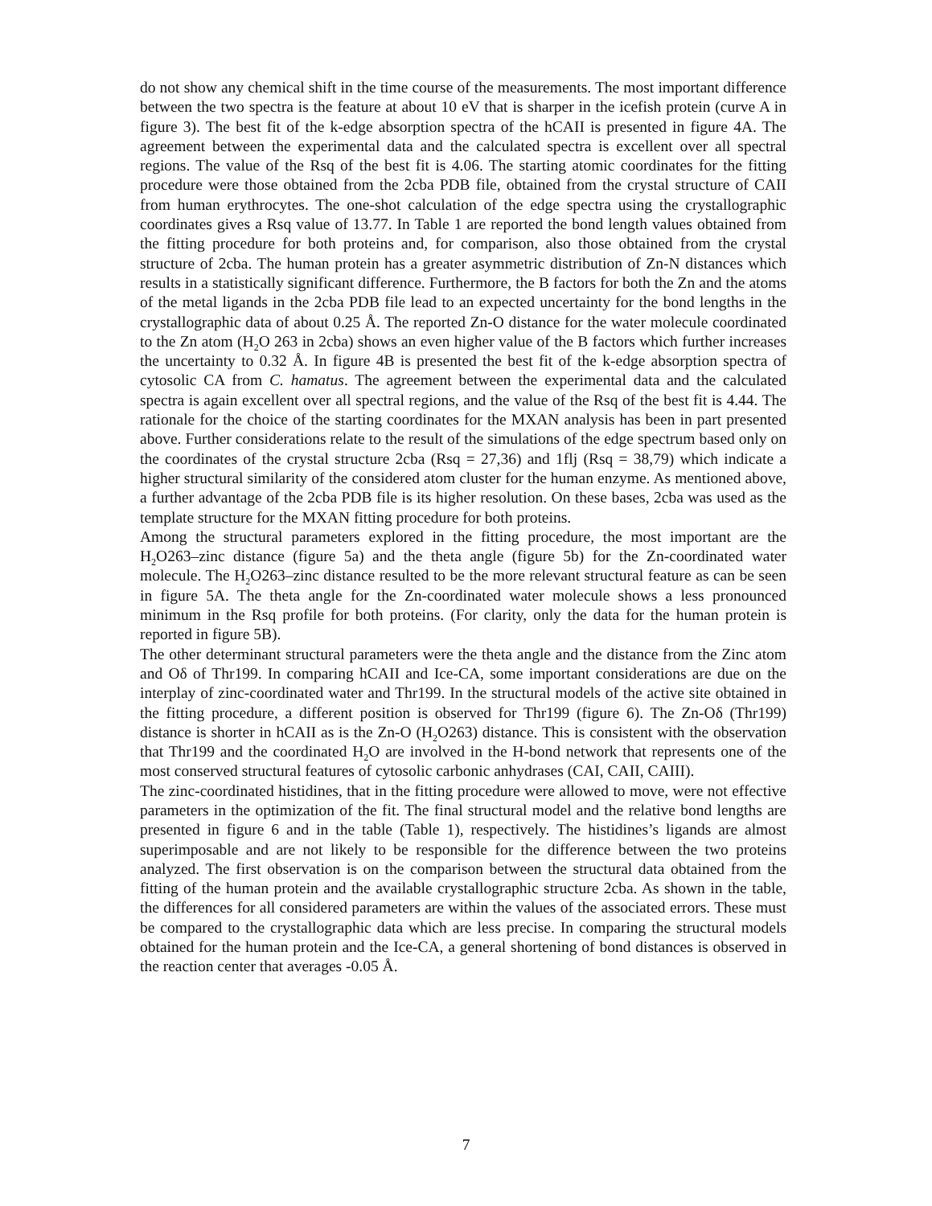do not show any chemical shift in the time course of the measurements. The most important difference between the two spectra is the feature at about 10 eV that is sharper in the icefish protein (curve A in figure 3). The best fit of the k-edge absorption spectra of the hCAII is presented in figure 4A. The agreement between the experimental data and the calculated spectra is excellent over all spectral regions. The value of the Rsq of the best fit is 4.06. The starting atomic coordinates for the fitting procedure were those obtained from the 2cba PDB file, obtained from the crystal structure of CAII from human erythrocytes. The one-shot calculation of the edge spectra using the crystallographic coordinates gives a Rsq value of 13.77. In Table 1 are reported the bond length values obtained from the fitting procedure for both proteins and, for comparison, also those obtained from the crystal structure of 2cba. The human protein has a greater asymmetric distribution of Zn-N distances which results in a statistically significant difference. Furthermore, the B factors for both the Zn and the atoms of the metal ligands in the 2cba PDB file lead to an expected uncertainty for the bond lengths in the crystallographic data of about 0.25 Å. The reported Zn-O distance for the water molecule coordinated to the Zn atom (H<sub>2</sub>O 263 in 2cba) shows an even higher value of the B factors which further increases the uncertainty to 0.32 Å. In figure 4B is presented the best fit of the k-edge absorption spectra of cytosolic CA from C. hamatus. The agreement between the experimental data and the calculated spectra is again excellent over all spectral regions, and the value of the Rsq of the best fit is 4.44. The rationale for the choice of the starting coordinates for the MXAN analysis has been in part presented above. Further considerations relate to the result of the simulations of the edge spectrum based only on the coordinates of the crystal structure 2cba (Rsq = 27,36) and 1flj (Rsq = 38,79) which indicate a higher structural similarity of the considered atom cluster for the human enzyme. As mentioned above, a further advantage of the 2cba PDB file is its higher resolution. On these bases, 2cba was used as the template structure for the MXAN fitting procedure for both proteins.
Among the structural parameters explored in the fitting procedure, the most important are the H<sub>2</sub>O263–zinc distance (figure 5a) and the theta angle (figure 5b) for the Zn-coordinated water molecule. The H<sub>2</sub>O263–zinc distance resulted to be the more relevant structural feature as can be seen in figure 5A. The theta angle for the Zn-coordinated water molecule shows a less pronounced minimum in the Rsq profile for both proteins. (For clarity, only the data for the human protein is reported in figure 5B).
The other determinant structural parameters were the theta angle and the distance from the Zinc atom and Oδ of Thr199. In comparing hCAII and Ice-CA, some important considerations are due on the interplay of zinc-coordinated water and Thr199. In the structural models of the active site obtained in the fitting procedure, a different position is observed for Thr199 (figure 6). The Zn-Oδ (Thr199) distance is shorter in hCAII as is the Zn-O (H<sub>2</sub>O263) distance. This is consistent with the observation that Thr199 and the coordinated H<sub>2</sub>O are involved in the H-bond network that represents one of the most conserved structural features of cytosolic carbonic anhydrases (CAI, CAII, CAIII).
The zinc-coordinated histidines, that in the fitting procedure were allowed to move, were not effective parameters in the optimization of the fit. The final structural model and the relative bond lengths are presented in figure 6 and in the table (Table 1), respectively. The histidines’s ligands are almost superimposable and are not likely to be responsible for the difference between the two proteins analyzed. The first observation is on the comparison between the structural data obtained from the fitting of the human protein and the available crystallographic structure 2cba. As shown in the table, the differences for all considered parameters are within the values of the associated errors. These must be compared to the crystallographic data which are less precise. In comparing the structural models obtained for the human protein and the Ice-CA, a general shortening of bond distances is observed in the reaction center that averages -0.05 Å.
7